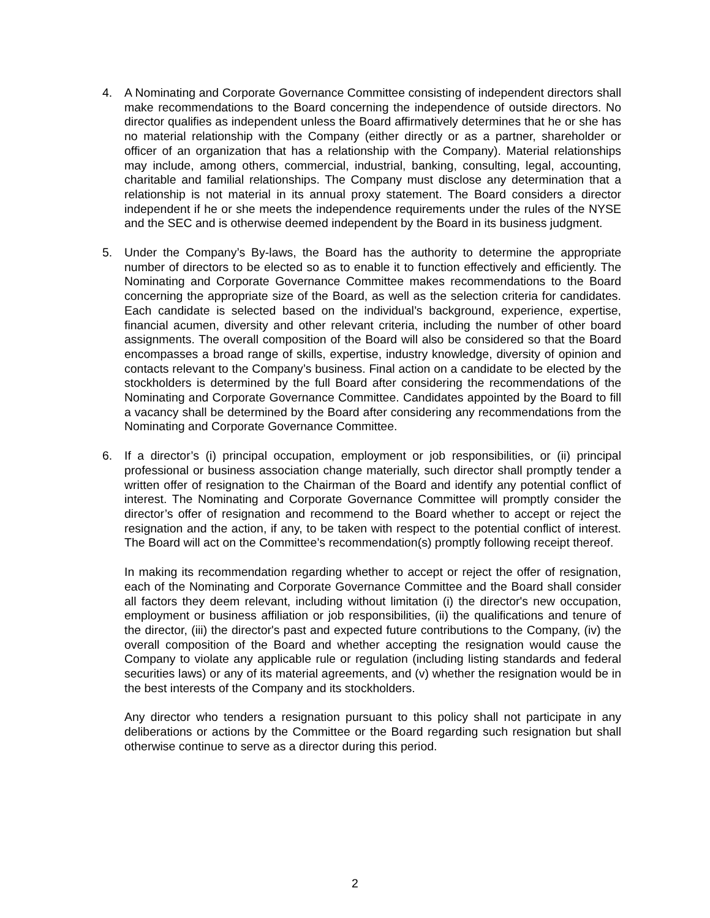4. A Nominating and Corporate Governance Committee consisting of independent directors shall make recommendations to the Board concerning the independence of outside directors. No director qualifies as independent unless the Board affirmatively determines that he or she has no material relationship with the Company (either directly or as a partner, shareholder or officer of an organization that has a relationship with the Company). Material relationships may include, among others, commercial, industrial, banking, consulting, legal, accounting, charitable and familial relationships. The Company must disclose any determination that a relationship is not material in its annual proxy statement. The Board considers a director independent if he or she meets the independence requirements under the rules of the NYSE and the SEC and is otherwise deemed independent by the Board in its business judgment.
5. Under the Company’s By-laws, the Board has the authority to determine the appropriate number of directors to be elected so as to enable it to function effectively and efficiently. The Nominating and Corporate Governance Committee makes recommendations to the Board concerning the appropriate size of the Board, as well as the selection criteria for candidates. Each candidate is selected based on the individual’s background, experience, expertise, financial acumen, diversity and other relevant criteria, including the number of other board assignments. The overall composition of the Board will also be considered so that the Board encompasses a broad range of skills, expertise, industry knowledge, diversity of opinion and contacts relevant to the Company’s business. Final action on a candidate to be elected by the stockholders is determined by the full Board after considering the recommendations of the Nominating and Corporate Governance Committee. Candidates appointed by the Board to fill a vacancy shall be determined by the Board after considering any recommendations from the Nominating and Corporate Governance Committee.
6. If a director’s (i) principal occupation, employment or job responsibilities, or (ii) principal professional or business association change materially, such director shall promptly tender a written offer of resignation to the Chairman of the Board and identify any potential conflict of interest. The Nominating and Corporate Governance Committee will promptly consider the director’s offer of resignation and recommend to the Board whether to accept or reject the resignation and the action, if any, to be taken with respect to the potential conflict of interest. The Board will act on the Committee’s recommendation(s) promptly following receipt thereof.
In making its recommendation regarding whether to accept or reject the offer of resignation, each of the Nominating and Corporate Governance Committee and the Board shall consider all factors they deem relevant, including without limitation (i) the director's new occupation, employment or business affiliation or job responsibilities, (ii) the qualifications and tenure of the director, (iii) the director's past and expected future contributions to the Company, (iv) the overall composition of the Board and whether accepting the resignation would cause the Company to violate any applicable rule or regulation (including listing standards and federal securities laws) or any of its material agreements, and (v) whether the resignation would be in the best interests of the Company and its stockholders.
Any director who tenders a resignation pursuant to this policy shall not participate in any deliberations or actions by the Committee or the Board regarding such resignation but shall otherwise continue to serve as a director during this period.
2